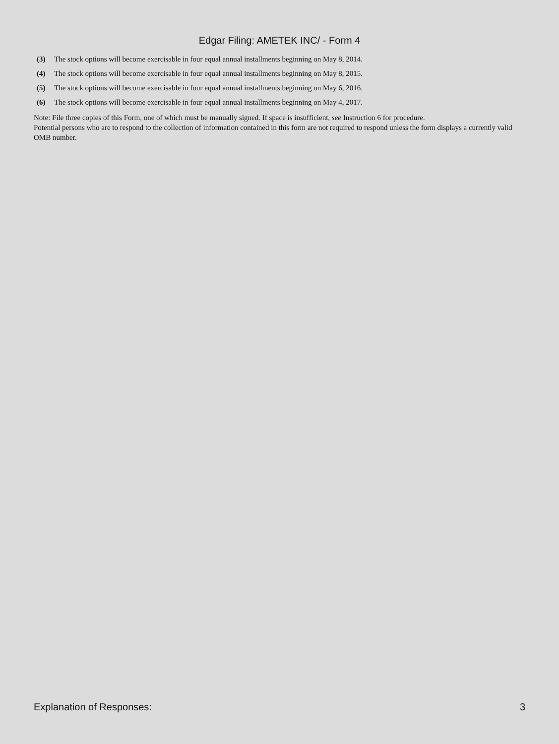Edgar Filing: AMETEK INC/ - Form 4
(3) The stock options will become exercisable in four equal annual installments beginning on May 8, 2014.
(4) The stock options will become exercisable in four equal annual installments beginning on May 8, 2015.
(5) The stock options will become exercisable in four equal annual installments beginning on May 6, 2016.
(6) The stock options will become exercisable in four equal annual installments beginning on May 4, 2017.
Note: File three copies of this Form, one of which must be manually signed. If space is insufficient, see Instruction 6 for procedure.
Potential persons who are to respond to the collection of information contained in this form are not required to respond unless the form displays a currently valid OMB number.
Explanation of Responses: 3